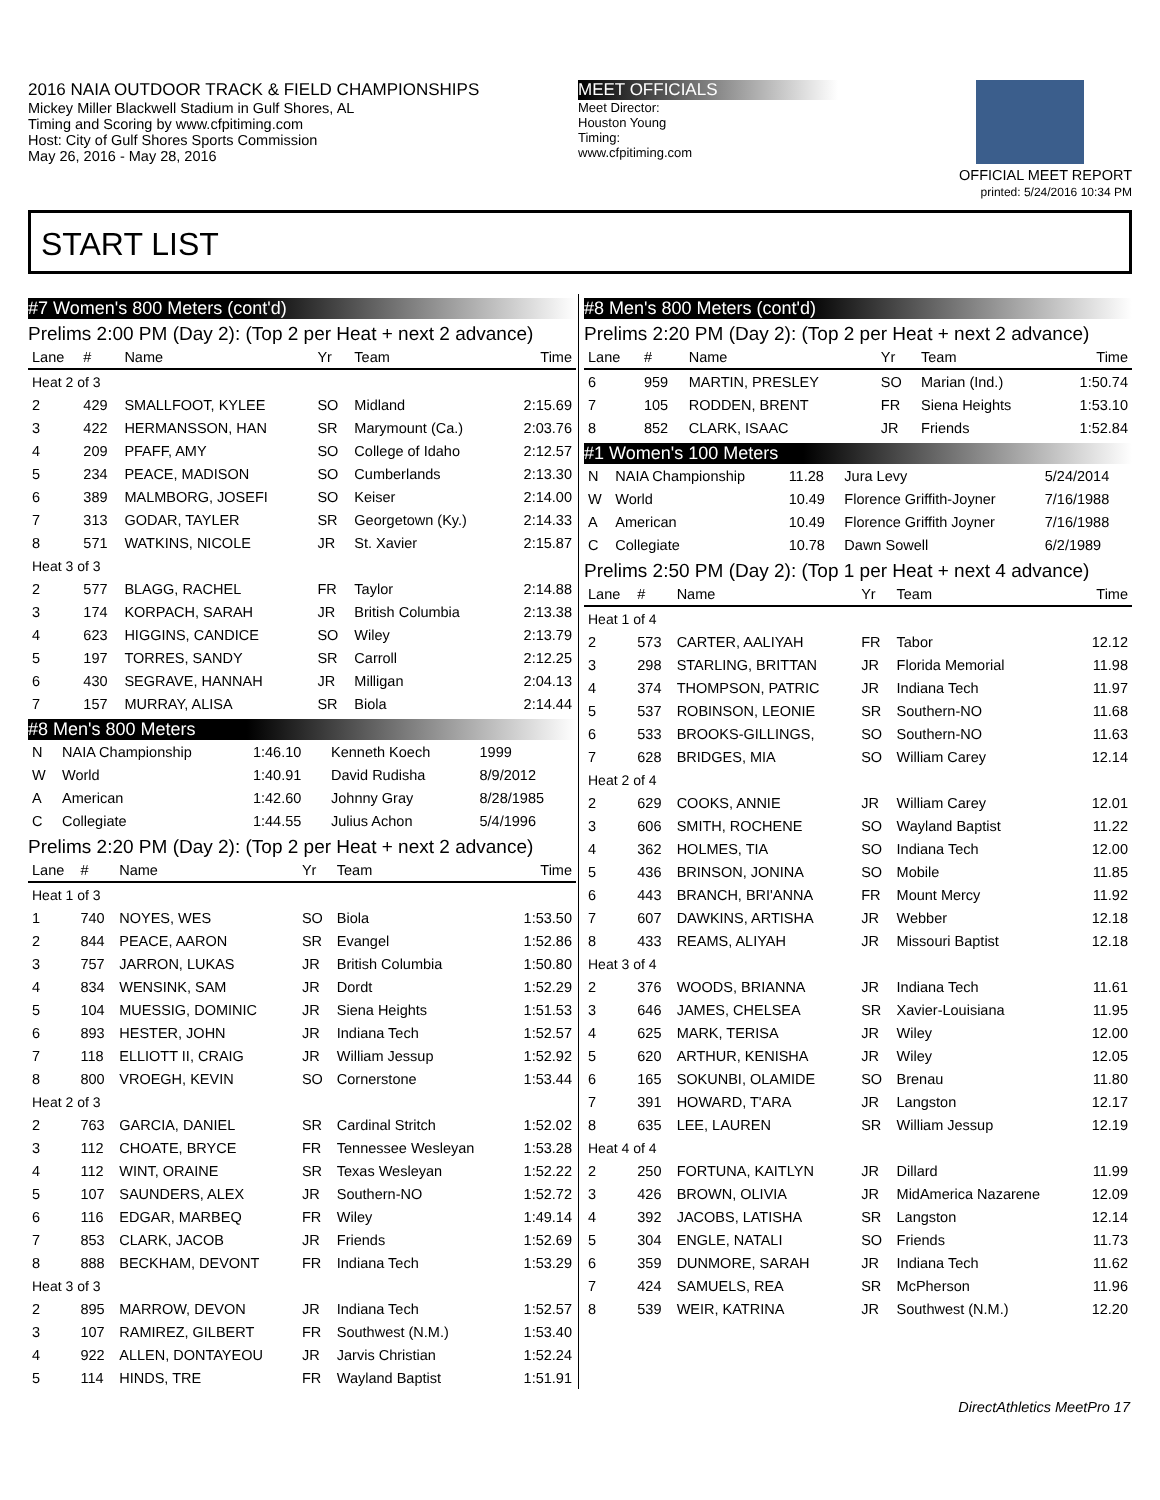2016 NAIA OUTDOOR TRACK & FIELD CHAMPIONSHIPS
Mickey Miller Blackwell Stadium in Gulf Shores, AL
Timing and Scoring by www.cfpitiming.com
Host: City of Gulf Shores Sports Commission
May 26, 2016 - May 28, 2016
MEET OFFICIALS
Meet Director:
Houston Young
Timing:
www.cfpitiming.com
OFFICIAL MEET REPORT
printed: 5/24/2016 10:34 PM
START LIST
#7 Women's 800 Meters (cont'd)
Prelims 2:00 PM (Day 2): (Top 2 per Heat + next 2 advance)
| Lane | # | Name | Yr | Team | Time |
| --- | --- | --- | --- | --- | --- |
| Heat 2 of 3 | | | | | |
| 2 | 429 | SMALLFOOT, KYLEE | SO | Midland | 2:15.69 |
| 3 | 422 | HERMANSSON, HAN | SR | Marymount (Ca.) | 2:03.76 |
| 4 | 209 | PFAFF, AMY | SO | College of Idaho | 2:12.57 |
| 5 | 234 | PEACE, MADISON | SO | Cumberlands | 2:13.30 |
| 6 | 389 | MALMBORG, JOSEFI | SO | Keiser | 2:14.00 |
| 7 | 313 | GODAR, TAYLER | SR | Georgetown (Ky.) | 2:14.33 |
| 8 | 571 | WATKINS, NICOLE | JR | St. Xavier | 2:15.87 |
| Heat 3 of 3 | | | | | |
| 2 | 577 | BLAGG, RACHEL | FR | Taylor | 2:14.88 |
| 3 | 174 | KORPACH, SARAH | JR | British Columbia | 2:13.38 |
| 4 | 623 | HIGGINS, CANDICE | SO | Wiley | 2:13.79 |
| 5 | 197 | TORRES, SANDY | SR | Carroll | 2:12.25 |
| 6 | 430 | SEGRAVE, HANNAH | JR | Milligan | 2:04.13 |
| 7 | 157 | MURRAY, ALISA | SR | Biola | 2:14.44 |
#8 Men's 800 Meters
| N | NAIA Championship | 1:46.10 | Kenneth Koech | 1999 |
| W | World | 1:40.91 | David Rudisha | 8/9/2012 |
| A | American | 1:42.60 | Johnny Gray | 8/28/1985 |
| C | Collegiate | 1:44.55 | Julius Achon | 5/4/1996 |
Prelims 2:20 PM (Day 2): (Top 2 per Heat + next 2 advance)
| Lane | # | Name | Yr | Team | Time |
| --- | --- | --- | --- | --- | --- |
| Heat 1 of 3 | | | | | |
| 1 | 740 | NOYES, WES | SO | Biola | 1:53.50 |
| 2 | 844 | PEACE, AARON | SR | Evangel | 1:52.86 |
| 3 | 757 | JARRON, LUKAS | JR | British Columbia | 1:50.80 |
| 4 | 834 | WENSINK, SAM | JR | Dordt | 1:52.29 |
| 5 | 104 | MUESSIG, DOMINIC | JR | Siena Heights | 1:51.53 |
| 6 | 893 | HESTER, JOHN | JR | Indiana Tech | 1:52.57 |
| 7 | 118 | ELLIOTT II, CRAIG | JR | William Jessup | 1:52.92 |
| 8 | 800 | VROEGH, KEVIN | SO | Cornerstone | 1:53.44 |
| Heat 2 of 3 | | | | | |
| 2 | 763 | GARCIA, DANIEL | SR | Cardinal Stritch | 1:52.02 |
| 3 | 112 | CHOATE, BRYCE | FR | Tennessee Wesleyan | 1:53.28 |
| 4 | 112 | WINT, ORAINE | SR | Texas Wesleyan | 1:52.22 |
| 5 | 107 | SAUNDERS, ALEX | JR | Southern-NO | 1:52.72 |
| 6 | 116 | EDGAR, MARBEQ | FR | Wiley | 1:49.14 |
| 7 | 853 | CLARK, JACOB | JR | Friends | 1:52.69 |
| 8 | 888 | BECKHAM, DEVONT | FR | Indiana Tech | 1:53.29 |
| Heat 3 of 3 | | | | | |
| 2 | 895 | MARROW, DEVON | JR | Indiana Tech | 1:52.57 |
| 3 | 107 | RAMIREZ, GILBERT | FR | Southwest (N.M.) | 1:53.40 |
| 4 | 922 | ALLEN, DONTAYEOU | JR | Jarvis Christian | 1:52.24 |
| 5 | 114 | HINDS, TRE | FR | Wayland Baptist | 1:51.91 |
#8 Men's 800 Meters (cont'd)
Prelims 2:20 PM (Day 2): (Top 2 per Heat + next 2 advance)
| Lane | # | Name | Yr | Team | Time |
| --- | --- | --- | --- | --- | --- |
| 6 | 959 | MARTIN, PRESLEY | SO | Marian (Ind.) | 1:50.74 |
| 7 | 105 | RODDEN, BRENT | FR | Siena Heights | 1:53.10 |
| 8 | 852 | CLARK, ISAAC | JR | Friends | 1:52.84 |
#1 Women's 100 Meters
| N | NAIA Championship | 11.28 | Jura Levy | 5/24/2014 |
| W | World | 10.49 | Florence Griffith-Joyner | 7/16/1988 |
| A | American | 10.49 | Florence Griffith Joyner | 7/16/1988 |
| C | Collegiate | 10.78 | Dawn Sowell | 6/2/1989 |
Prelims 2:50 PM (Day 2): (Top 1 per Heat + next 4 advance)
| Lane | # | Name | Yr | Team | Time |
| --- | --- | --- | --- | --- | --- |
| Heat 1 of 4 | | | | | |
| 2 | 573 | CARTER, AALIYAH | FR | Tabor | 12.12 |
| 3 | 298 | STARLING, BRITTAN | JR | Florida Memorial | 11.98 |
| 4 | 374 | THOMPSON, PATRIC | JR | Indiana Tech | 11.97 |
| 5 | 537 | ROBINSON, LEONIE | SR | Southern-NO | 11.68 |
| 6 | 533 | BROOKS-GILLINGS, | SO | Southern-NO | 11.63 |
| 7 | 628 | BRIDGES, MIA | SO | William Carey | 12.14 |
| Heat 2 of 4 | | | | | |
| 2 | 629 | COOKS, ANNIE | JR | William Carey | 12.01 |
| 3 | 606 | SMITH, ROCHENE | SO | Wayland Baptist | 11.22 |
| 4 | 362 | HOLMES, TIA | SO | Indiana Tech | 12.00 |
| 5 | 436 | BRINSON, JONINA | SO | Mobile | 11.85 |
| 6 | 443 | BRANCH, BRI'ANNA | FR | Mount Mercy | 11.92 |
| 7 | 607 | DAWKINS, ARTISHA | JR | Webber | 12.18 |
| 8 | 433 | REAMS, ALIYAH | JR | Missouri Baptist | 12.18 |
| Heat 3 of 4 | | | | | |
| 2 | 376 | WOODS, BRIANNA | JR | Indiana Tech | 11.61 |
| 3 | 646 | JAMES, CHELSEA | SR | Xavier-Louisiana | 11.95 |
| 4 | 625 | MARK, TERISA | JR | Wiley | 12.00 |
| 5 | 620 | ARTHUR, KENISHA | JR | Wiley | 12.05 |
| 6 | 165 | SOKUNBI, OLAMIDE | SO | Brenau | 11.80 |
| 7 | 391 | HOWARD, T'ARA | JR | Langston | 12.17 |
| 8 | 635 | LEE, LAUREN | SR | William Jessup | 12.19 |
| Heat 4 of 4 | | | | | |
| 2 | 250 | FORTUNA, KAITLYN | JR | Dillard | 11.99 |
| 3 | 426 | BROWN, OLIVIA | JR | MidAmerica Nazarene | 12.09 |
| 4 | 392 | JACOBS, LATISHA | SR | Langston | 12.14 |
| 5 | 304 | ENGLE, NATALI | SO | Friends | 11.73 |
| 6 | 359 | DUNMORE, SARAH | JR | Indiana Tech | 11.62 |
| 7 | 424 | SAMUELS, REA | SR | McPherson | 11.96 |
| 8 | 539 | WEIR, KATRINA | JR | Southwest (N.M.) | 12.20 |
DirectAthletics MeetPro 17